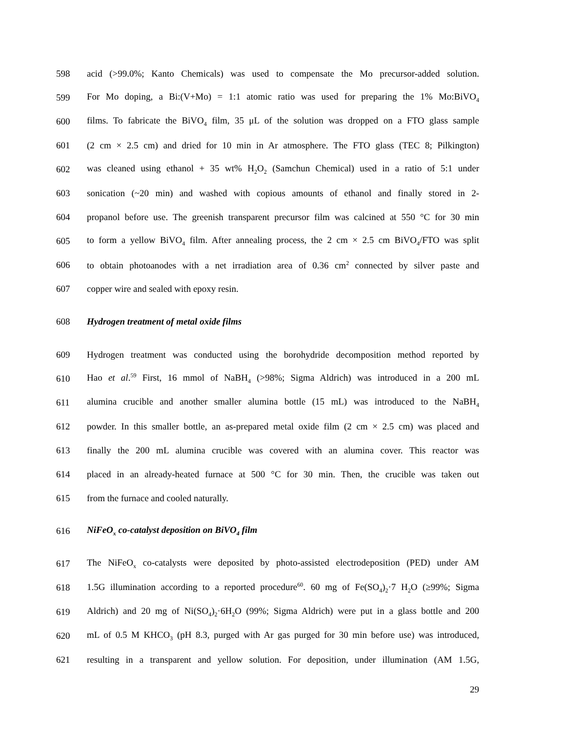598 acid (>99.0%; Kanto Chemicals) was used to compensate the Mo precursor-added solution.
599 For Mo doping, a Bi:(V+Mo) = 1:1 atomic ratio was used for preparing the 1% Mo:BiVO<sub>4</sub>
600 films. To fabricate the BiVO<sub>4</sub> film, 35 μL of the solution was dropped on a FTO glass sample
601 (2 cm × 2.5 cm) and dried for 10 min in Ar atmosphere. The FTO glass (TEC 8; Pilkington)
602 was cleaned using ethanol + 35 wt% H<sub>2</sub>O<sub>2</sub> (Samchun Chemical) used in a ratio of 5:1 under
603 sonication (~20 min) and washed with copious amounts of ethanol and finally stored in 2-
604 propanol before use. The greenish transparent precursor film was calcined at 550 °C for 30 min
605 to form a yellow BiVO<sub>4</sub> film. After annealing process, the 2 cm × 2.5 cm BiVO<sub>4</sub>/FTO was split
606 to obtain photoanodes with a net irradiation area of 0.36 cm<sup>2</sup> connected by silver paste and
607 copper wire and sealed with epoxy resin.
608 Hydrogen treatment of metal oxide films
609 Hydrogen treatment was conducted using the borohydride decomposition method reported by
610 Hao et al.<sup>59</sup> First, 16 mmol of NaBH<sub>4</sub> (>98%; Sigma Aldrich) was introduced in a 200 mL
611 alumina crucible and another smaller alumina bottle (15 mL) was introduced to the NaBH<sub>4</sub>
612 powder. In this smaller bottle, an as-prepared metal oxide film (2 cm × 2.5 cm) was placed and
613 finally the 200 mL alumina crucible was covered with an alumina cover. This reactor was
614 placed in an already-heated furnace at 500 °C for 30 min. Then, the crucible was taken out
615 from the furnace and cooled naturally.
616 NiFeO<sub>x</sub> co-catalyst deposition on BiVO<sub>4</sub> film
617 The NiFeO<sub>x</sub> co-catalysts were deposited by photo-assisted electrodeposition (PED) under AM
618 1.5G illumination according to a reported procedure<sup>60</sup>. 60 mg of Fe(SO<sub>4</sub>)<sub>2</sub>·7 H<sub>2</sub>O (≥99%; Sigma
619 Aldrich) and 20 mg of Ni(SO<sub>4</sub>)<sub>2</sub>·6H<sub>2</sub>O (99%; Sigma Aldrich) were put in a glass bottle and 200
620 mL of 0.5 M KHCO<sub>3</sub> (pH 8.3, purged with Ar gas purged for 30 min before use) was introduced,
621 resulting in a transparent and yellow solution. For deposition, under illumination (AM 1.5G,
29